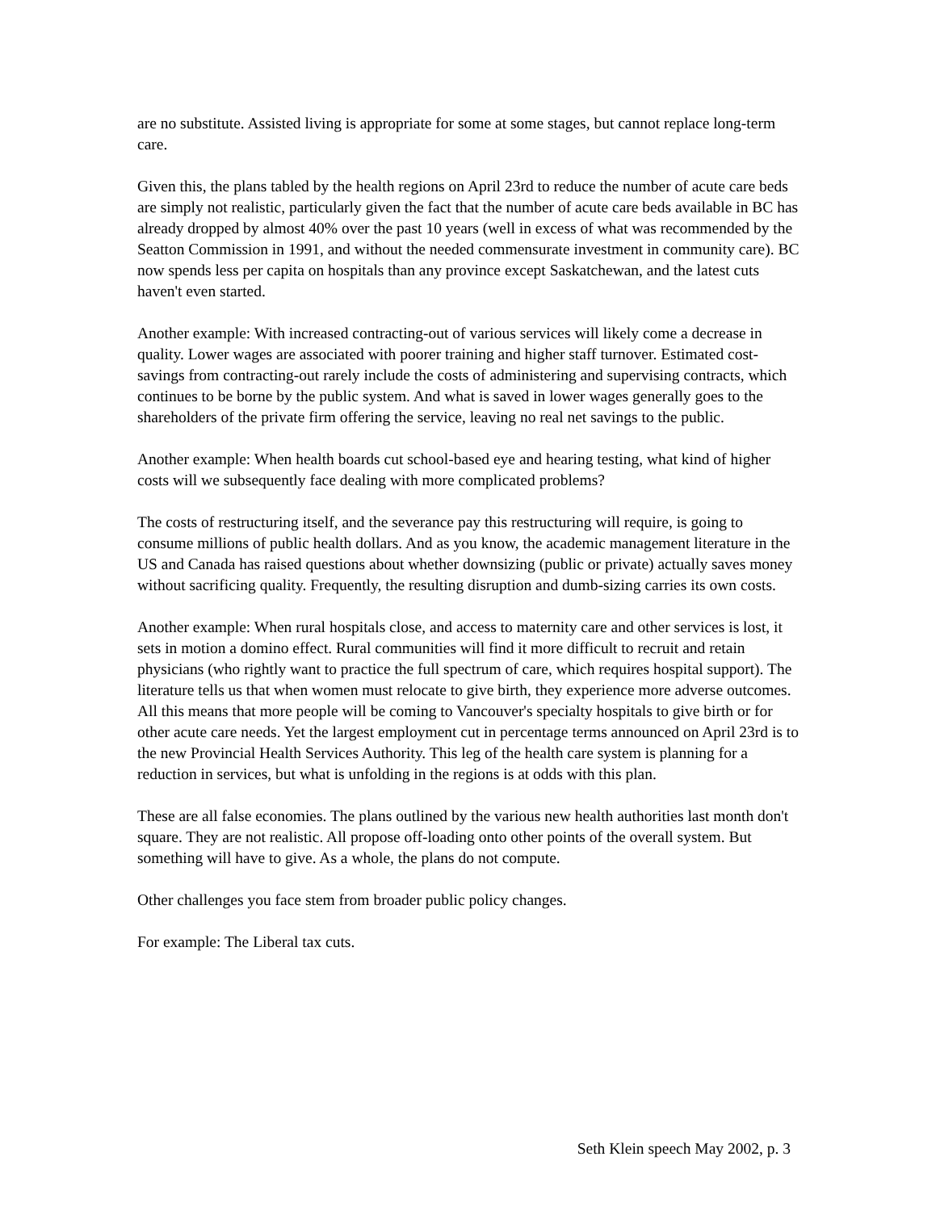are no substitute. Assisted living is appropriate for some at some stages, but cannot replace long-term care.
Given this, the plans tabled by the health regions on April 23rd to reduce the number of acute care beds are simply not realistic, particularly given the fact that the number of acute care beds available in BC has already dropped by almost 40% over the past 10 years (well in excess of what was recommended by the Seatton Commission in 1991, and without the needed commensurate investment in community care). BC now spends less per capita on hospitals than any province except Saskatchewan, and the latest cuts haven't even started.
Another example: With increased contracting-out of various services will likely come a decrease in quality. Lower wages are associated with poorer training and higher staff turnover. Estimated cost-savings from contracting-out rarely include the costs of administering and supervising contracts, which continues to be borne by the public system. And what is saved in lower wages generally goes to the shareholders of the private firm offering the service, leaving no real net savings to the public.
Another example: When health boards cut school-based eye and hearing testing, what kind of higher costs will we subsequently face dealing with more complicated problems?
The costs of restructuring itself, and the severance pay this restructuring will require, is going to consume millions of public health dollars. And as you know, the academic management literature in the US and Canada has raised questions about whether downsizing (public or private) actually saves money without sacrificing quality. Frequently, the resulting disruption and dumb-sizing carries its own costs.
Another example: When rural hospitals close, and access to maternity care and other services is lost, it sets in motion a domino effect. Rural communities will find it more difficult to recruit and retain physicians (who rightly want to practice the full spectrum of care, which requires hospital support). The literature tells us that when women must relocate to give birth, they experience more adverse outcomes. All this means that more people will be coming to Vancouver's specialty hospitals to give birth or for other acute care needs. Yet the largest employment cut in percentage terms announced on April 23rd is to the new Provincial Health Services Authority. This leg of the health care system is planning for a reduction in services, but what is unfolding in the regions is at odds with this plan.
These are all false economies. The plans outlined by the various new health authorities last month don't square. They are not realistic. All propose off-loading onto other points of the overall system. But something will have to give. As a whole, the plans do not compute.
Other challenges you face stem from broader public policy changes.
For example: The Liberal tax cuts.
Seth Klein speech May 2002, p. 3